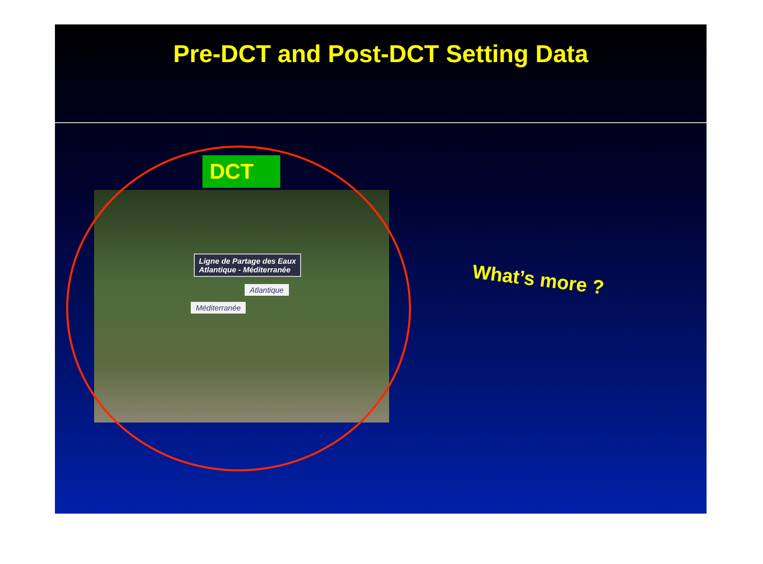Pre-DCT and Post-DCT Setting Data
DCT
Ligne de Partage des Eaux
Atlantique - Méditerranée
Atlantique
Méditerranée
What’s more ?